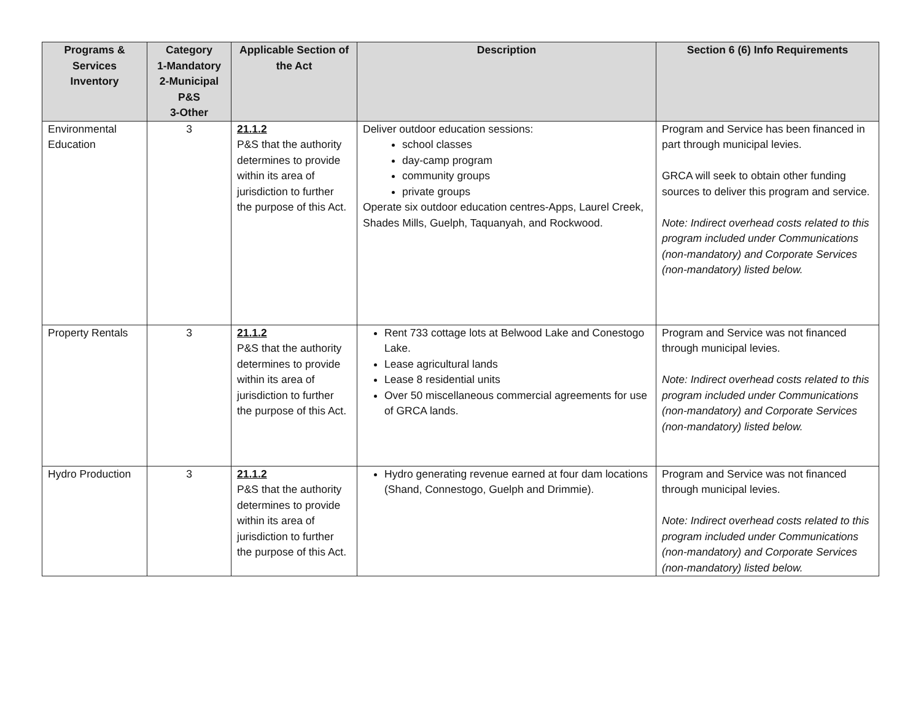| Programs & Services Inventory | Category 1-Mandatory 2-Municipal P&S 3-Other | Applicable Section of the Act | Description | Section 6 (6) Info Requirements |
| --- | --- | --- | --- | --- |
| Environmental Education | 3 | 21.1.2 P&S that the authority determines to provide within its area of jurisdiction to further the purpose of this Act. | Deliver outdoor education sessions: school classes day-camp program community groups private groups Operate six outdoor education centres-Apps, Laurel Creek, Shades Mills, Guelph, Taquanyah, and Rockwood. | Program and Service has been financed in part through municipal levies. GRCA will seek to obtain other funding sources to deliver this program and service. Note: Indirect overhead costs related to this program included under Communications (non-mandatory) and Corporate Services (non-mandatory) listed below. |
| Property Rentals | 3 | 21.1.2 P&S that the authority determines to provide within its area of jurisdiction to further the purpose of this Act. | Rent 733 cottage lots at Belwood Lake and Conestogo Lake. Lease agricultural lands Lease 8 residential units Over 50 miscellaneous commercial agreements for use of GRCA lands. | Program and Service was not financed through municipal levies. Note: Indirect overhead costs related to this program included under Communications (non-mandatory) and Corporate Services (non-mandatory) listed below. |
| Hydro Production | 3 | 21.1.2 P&S that the authority determines to provide within its area of jurisdiction to further the purpose of this Act. | Hydro generating revenue earned at four dam locations (Shand, Connestogo, Guelph and Drimmie). | Program and Service was not financed through municipal levies. Note: Indirect overhead costs related to this program included under Communications (non-mandatory) and Corporate Services (non-mandatory) listed below. |